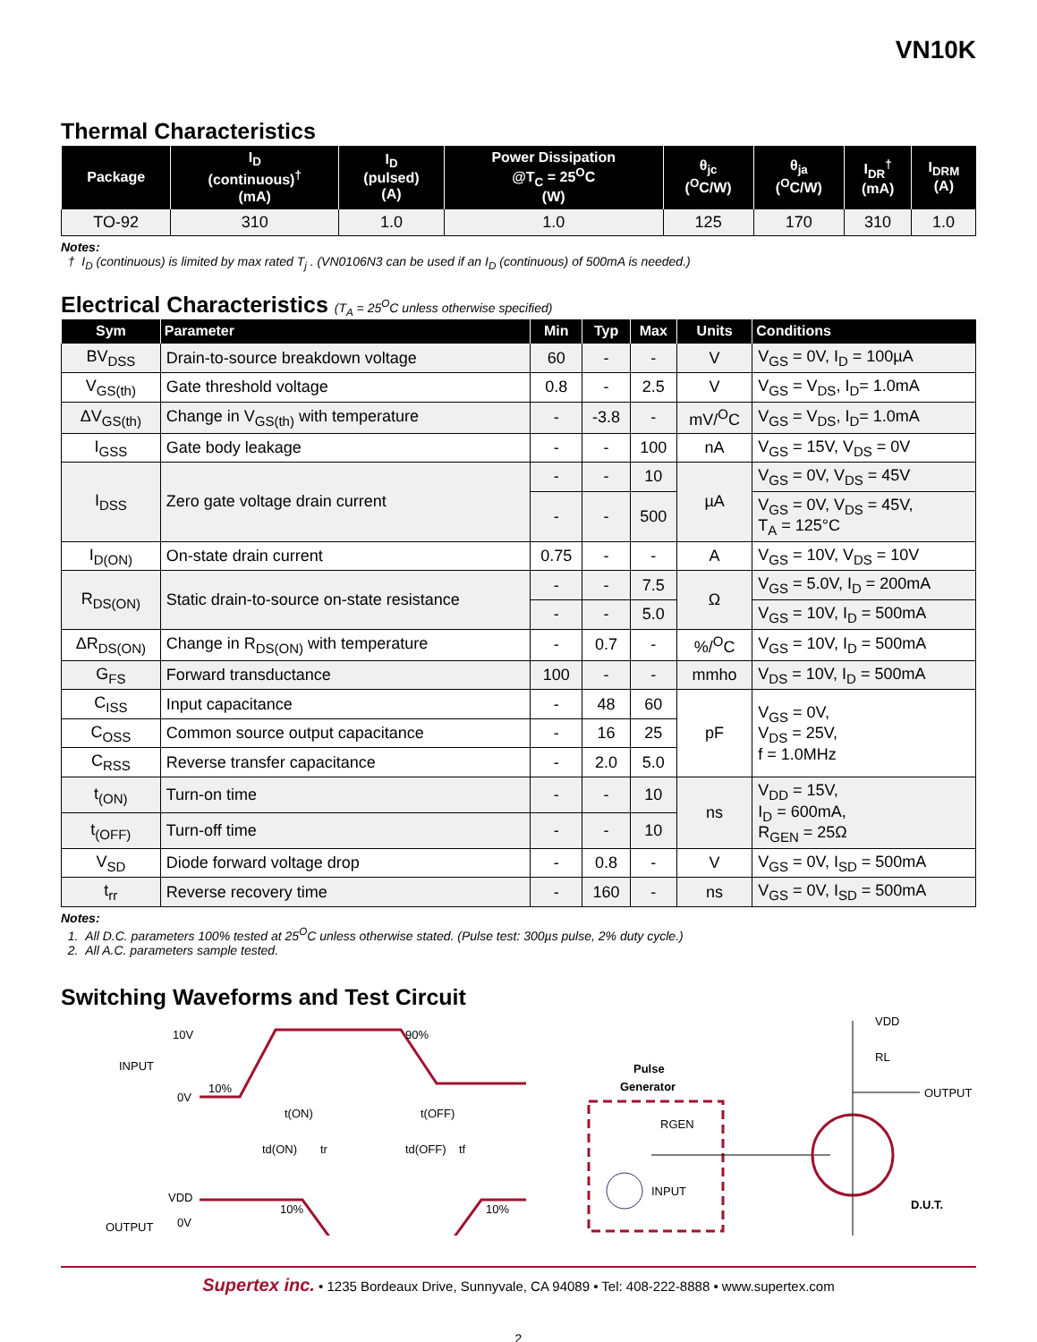VN10K
Thermal Characteristics
| Package | I<sub>D</sub> (continuous)<sup>†</sup> (mA) | I<sub>D</sub> (pulsed) (A) | Power Dissipation @T<sub>C</sub> = 25<sup>O</sup>C (W) | θ<sub>jc</sub> (<sup>O</sup>C/W) | θ<sub>ja</sub> (<sup>O</sup>C/W) | I<sub>DR</sub><sup>†</sup> (mA) | I<sub>DRM</sub> (A) |
| --- | --- | --- | --- | --- | --- | --- | --- |
| TO-92 | 310 | 1.0 | 1.0 | 125 | 170 | 310 | 1.0 |
Notes:
† I<sub>D</sub> (continuous) is limited by max rated T<sub>j</sub> . (VN0106N3 can be used if an I<sub>D</sub> (continuous) of 500mA is needed.)
Electrical Characteristics (T<sub>A</sub> = 25<sup>O</sup>C unless otherwise specified)
| Sym | Parameter | Min | Typ | Max | Units | Conditions |
| --- | --- | --- | --- | --- | --- | --- |
| BV<sub>DSS</sub> | Drain-to-source breakdown voltage | 60 | - | - | V | V<sub>GS</sub> = 0V, I<sub>D</sub> = 100µA |
| V<sub>GS(th)</sub> | Gate threshold voltage | 0.8 | - | 2.5 | V | V<sub>GS</sub> = V<sub>DS</sub>, I<sub>D</sub>= 1.0mA |
| ΔV<sub>GS(th)</sub> | Change in V<sub>GS(th)</sub> with temperature | - | -3.8 | - | mV/<sup>O</sup>C | V<sub>GS</sub> = V<sub>DS</sub>, I<sub>D</sub>= 1.0mA |
| I<sub>GSS</sub> | Gate body leakage | - | - | 100 | nA | V<sub>GS</sub> = 15V, V<sub>DS</sub> = 0V |
| I<sub>DSS</sub> | Zero gate voltage drain current | - | - | 10 | µA | V<sub>GS</sub> = 0V, V<sub>DS</sub> = 45V |
| | | - | - | 500 | | V<sub>GS</sub> = 0V, V<sub>DS</sub> = 45V, T<sub>A</sub> = 125°C |
| I<sub>D(ON)</sub> | On-state drain current | 0.75 | - | - | A | V<sub>GS</sub> = 10V, V<sub>DS</sub> = 10V |
| R<sub>DS(ON)</sub> | Static drain-to-source on-state resistance | - | - | 7.5 | Ω | V<sub>GS</sub> = 5.0V, I<sub>D</sub> = 200mA |
| | | - | - | 5.0 | | V<sub>GS</sub> = 10V, I<sub>D</sub> = 500mA |
| ΔR<sub>DS(ON)</sub> | Change in R<sub>DS(ON)</sub> with temperature | - | 0.7 | - | %/<sup>O</sup>C | V<sub>GS</sub> = 10V, I<sub>D</sub> = 500mA |
| G<sub>FS</sub> | Forward transductance | 100 | - | - | mmho | V<sub>DS</sub> = 10V, I<sub>D</sub> = 500mA |
| C<sub>ISS</sub> | Input capacitance | - | 48 | 60 | pF | V<sub>GS</sub> = 0V, V<sub>DS</sub> = 25V, f = 1.0MHz |
| C<sub>OSS</sub> | Common source output capacitance | - | 16 | 25 | | |
| C<sub>RSS</sub> | Reverse transfer capacitance | - | 2.0 | 5.0 | | |
| t<sub>(ON)</sub> | Turn-on time | - | - | 10 | ns | V<sub>DD</sub> = 15V, I<sub>D</sub> = 600mA, R<sub>GEN</sub> = 25Ω |
| t<sub>(OFF)</sub> | Turn-off time | - | - | 10 | | |
| V<sub>SD</sub> | Diode forward voltage drop | - | 0.8 | - | V | V<sub>GS</sub> = 0V, I<sub>SD</sub> = 500mA |
| t<sub>rr</sub> | Reverse recovery time | - | 160 | - | ns | V<sub>GS</sub> = 0V, I<sub>SD</sub> = 500mA |
Notes:
1. All D.C. parameters 100% tested at 25<sup>O</sup>C unless otherwise stated. (Pulse test: 300µs pulse, 2% duty cycle.)
2. All A.C. parameters sample tested.
Switching Waveforms and Test Circuit
INPUT
10V
0V
10%
90%
VDD
OUTPUT
0V
10%
10%
t(ON)
t(OFF)
td(ON)
tr
td(OFF)
tf
Pulse
Generator
RGEN
INPUT
VDD
RL
OUTPUT
D.U.T.
Supertex inc. • 1235 Bordeaux Drive, Sunnyvale, CA 94089 • Tel: 408-222-8888 • www.supertex.com
2